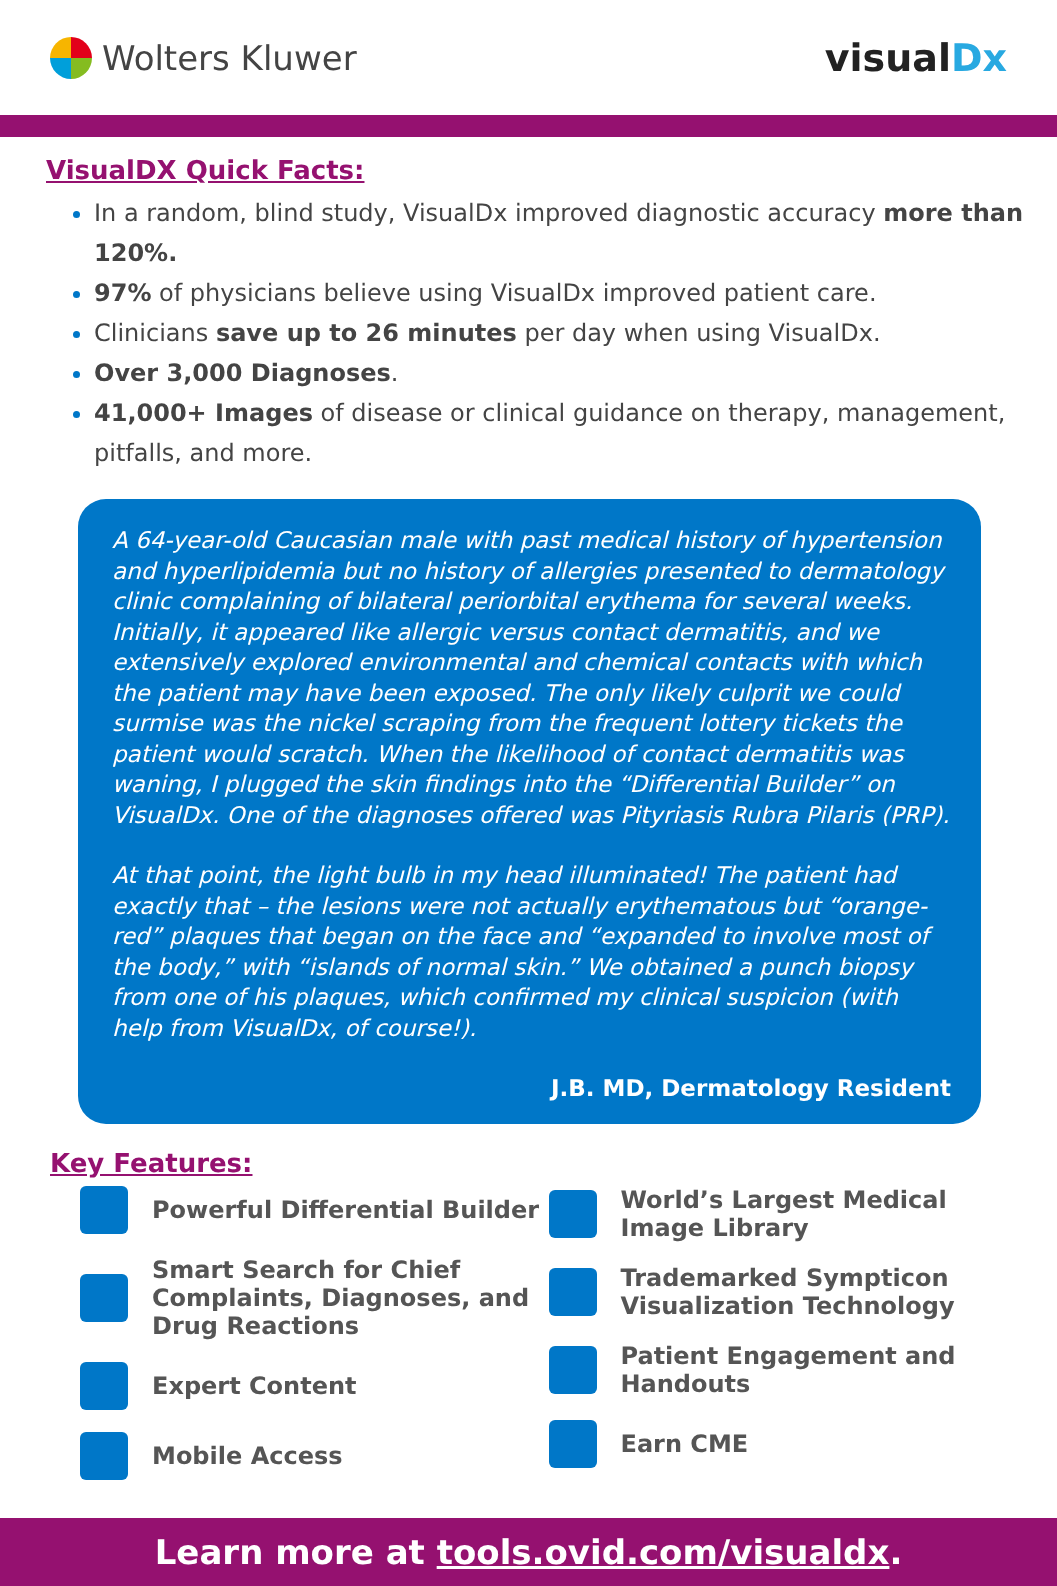Wolters Kluwer visualDx
VisualDX Quick Facts:
In a random, blind study, VisualDx improved diagnostic accuracy more than 120%.
97% of physicians believe using VisualDx improved patient care.
Clinicians save up to 26 minutes per day when using VisualDx.
Over 3,000 Diagnoses.
41,000+ Images of disease or clinical guidance on therapy, management, pitfalls, and more.
A 64-year-old Caucasian male with past medical history of hypertension and hyperlipidemia but no history of allergies presented to dermatology clinic complaining of bilateral periorbital erythema for several weeks. Initially, it appeared like allergic versus contact dermatitis, and we extensively explored environmental and chemical contacts with which the patient may have been exposed. The only likely culprit we could surmise was the nickel scraping from the frequent lottery tickets the patient would scratch. When the likelihood of contact dermatitis was waning, I plugged the skin findings into the “Differential Builder” on VisualDx. One of the diagnoses offered was Pityriasis Rubra Pilaris (PRP).
At that point, the light bulb in my head illuminated! The patient had exactly that – the lesions were not actually erythematous but “orange-red” plaques that began on the face and “expanded to involve most of the body,” with “islands of normal skin.” We obtained a punch biopsy from one of his plaques, which confirmed my clinical suspicion (with help from VisualDx, of course!).
J.B. MD, Dermatology Resident
Key Features:
Powerful Differential Builder
Smart Search for Chief Complaints, Diagnoses, and Drug Reactions
Expert Content
Mobile Access
World’s Largest Medical Image Library
Trademarked Sympticon Visualization Technology
Patient Engagement and Handouts
Earn CME
Learn more at tools.ovid.com/visualdx.